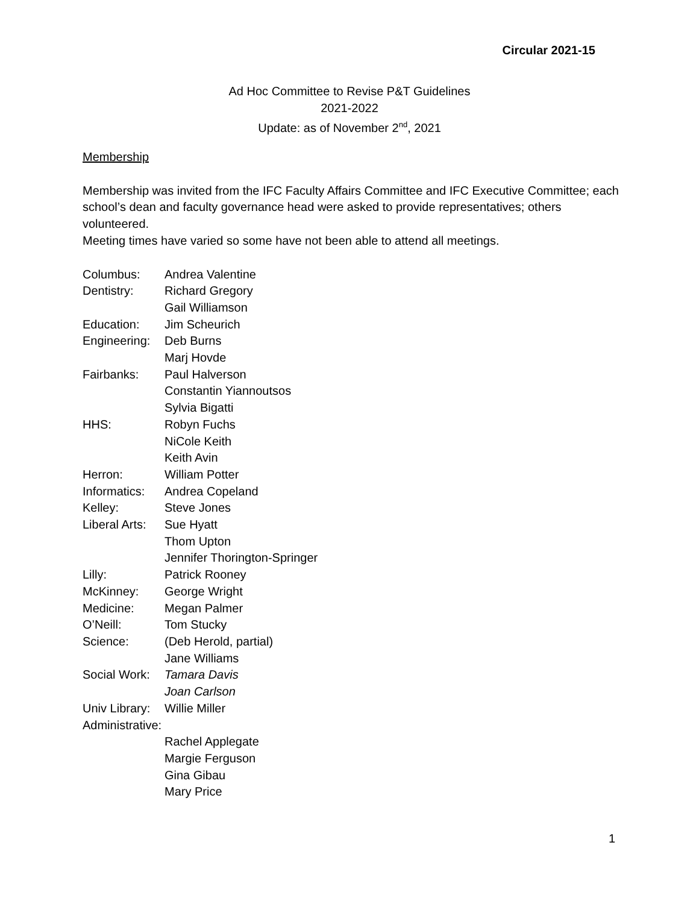Circular 2021-15
Ad Hoc Committee to Revise P&T Guidelines
2021-2022
Update: as of November 2<sup>nd</sup>, 2021
Membership
Membership was invited from the IFC Faculty Affairs Committee and IFC Executive Committee; each school’s dean and faculty governance head were asked to provide representatives; others volunteered.
Meeting times have varied so some have not been able to attend all meetings.
| Columbus: | Andrea Valentine |
| Dentistry: | Richard Gregory |
| | Gail Williamson |
| Education: | Jim Scheurich |
| Engineering: | Deb Burns |
| | Marj Hovde |
| Fairbanks: | Paul Halverson |
| | Constantin Yiannoutsos |
| | Sylvia Bigatti |
| HHS: | Robyn Fuchs |
| | NiCole Keith |
| | Keith Avin |
| Herron: | William Potter |
| Informatics: | Andrea Copeland |
| Kelley: | Steve Jones |
| Liberal Arts: | Sue Hyatt |
| | Thom Upton |
| | Jennifer Thorington-Springer |
| Lilly: | Patrick Rooney |
| McKinney: | George Wright |
| Medicine: | Megan Palmer |
| O’Neill: | Tom Stucky |
| Science: | (Deb Herold, partial) |
| | Jane Williams |
| Social Work: | Tamara Davis |
| | Joan Carlson |
| Univ Library: | Willie Miller |
| Administrative: | |
| | Rachel Applegate |
| | Margie Ferguson |
| | Gina Gibau |
| | Mary Price |
1